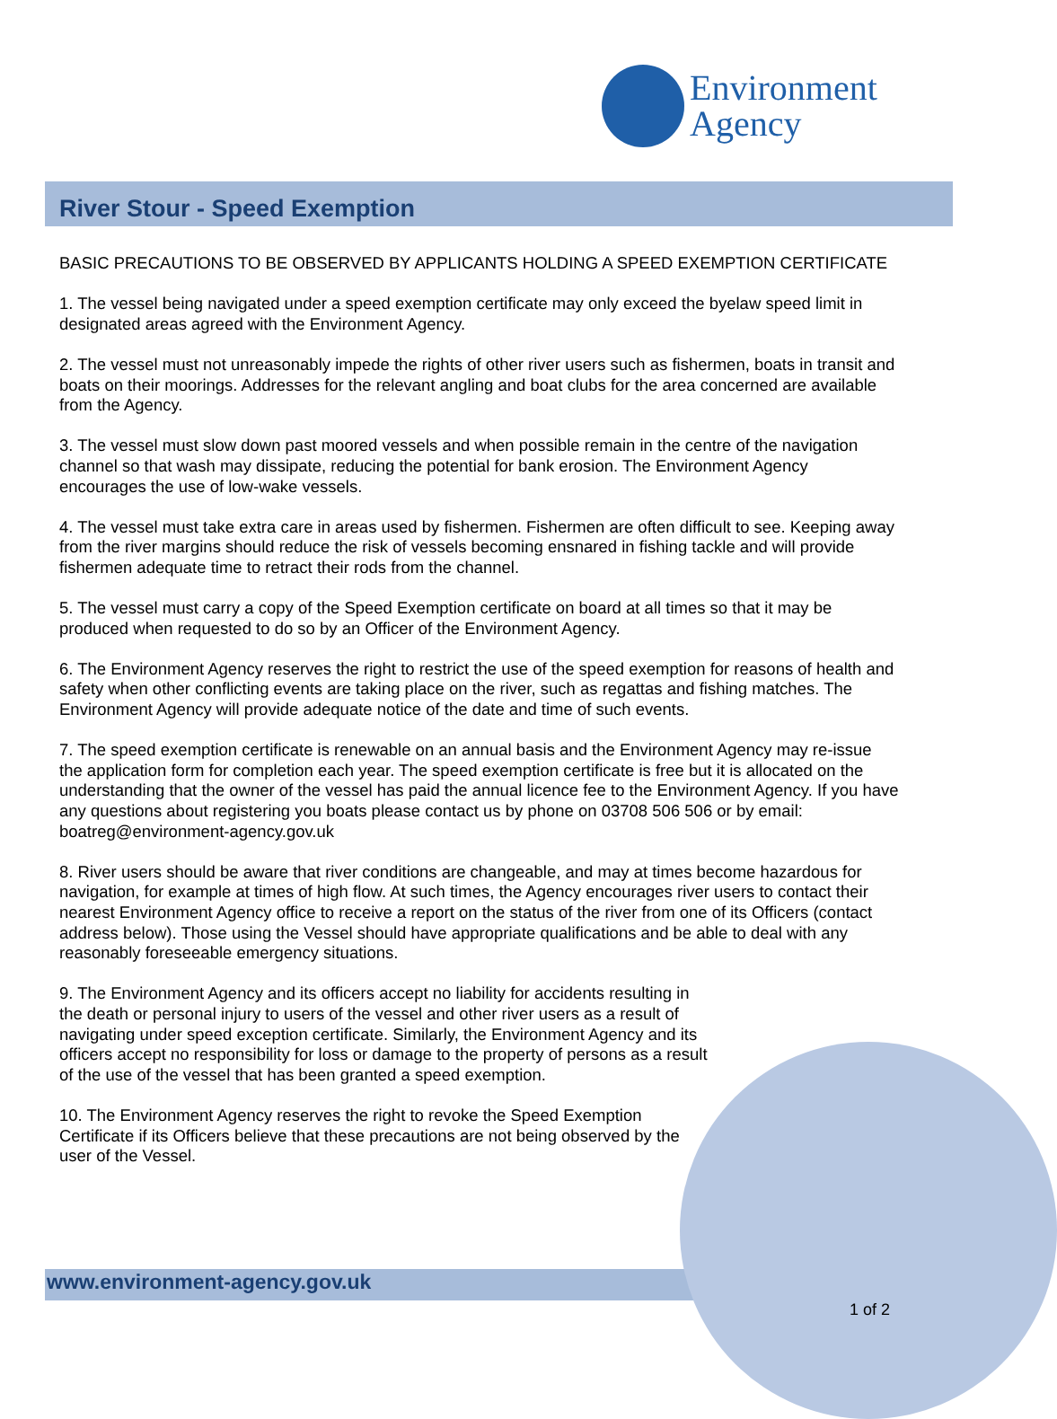Environment
Agency
River Stour - Speed Exemption
BASIC PRECAUTIONS TO BE OBSERVED BY APPLICANTS HOLDING A SPEED EXEMPTION CERTIFICATE
1. The vessel being navigated under a speed exemption certificate may only exceed the byelaw speed limit in designated areas agreed with the Environment Agency.
2. The vessel must not unreasonably impede the rights of other river users such as fishermen, boats in transit and boats on their moorings. Addresses for the relevant angling and boat clubs for the area concerned are available from the Agency.
3. The vessel must slow down past moored vessels and when possible remain in the centre of the navigation channel so that wash may dissipate, reducing the potential for bank erosion. The Environment Agency encourages the use of low-wake vessels.
4. The vessel must take extra care in areas used by fishermen. Fishermen are often difficult to see. Keeping away from the river margins should reduce the risk of vessels becoming ensnared in fishing tackle and will provide fishermen adequate time to retract their rods from the channel.
5. The vessel must carry a copy of the Speed Exemption certificate on board at all times so that it may be produced when requested to do so by an Officer of the Environment Agency.
6. The Environment Agency reserves the right to restrict the use of the speed exemption for reasons of health and safety when other conflicting events are taking place on the river, such as regattas and fishing matches. The Environment Agency will provide adequate notice of the date and time of such events.
7. The speed exemption certificate is renewable on an annual basis and the Environment Agency may re-issue the application form for completion each year. The speed exemption certificate is free but it is allocated on the understanding that the owner of the vessel has paid the annual licence fee to the Environment Agency. If you have any questions about registering you boats please contact us by phone on 03708 506 506 or by email: boatreg@environment-agency.gov.uk
8. River users should be aware that river conditions are changeable, and may at times become hazardous for navigation, for example at times of high flow. At such times, the Agency encourages river users to contact their nearest Environment Agency office to receive a report on the status of the river from one of its Officers (contact address below). Those using the Vessel should have appropriate qualifications and be able to deal with any reasonably foreseeable emergency situations.
9. The Environment Agency and its officers accept no liability for accidents resulting in the death or personal injury to users of the vessel and other river users as a result of navigating under speed exception certificate. Similarly, the Environment Agency and its officers accept no responsibility for loss or damage to the property of persons as a result of the use of the vessel that has been granted a speed exemption.
10. The Environment Agency reserves the right to revoke the Speed Exemption Certificate if its Officers believe that these precautions are not being observed by the user of the Vessel.
www.environment-agency.gov.uk
1 of 2